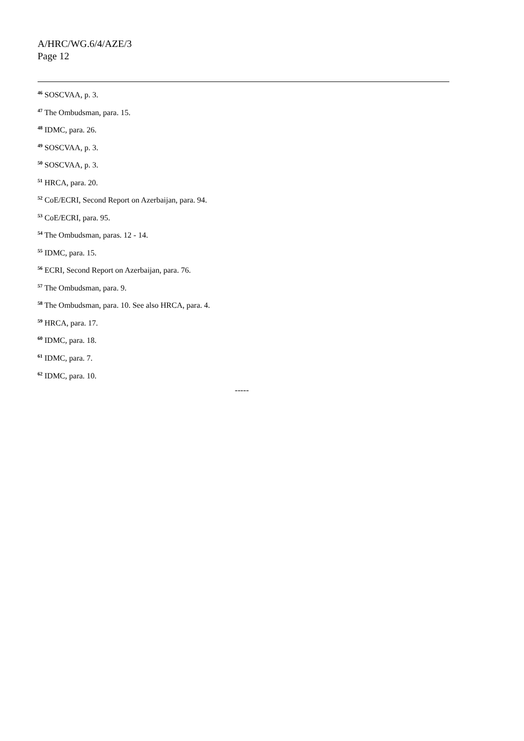A/HRC/WG.6/4/AZE/3
Page 12
<sup>46</sup> SOSCVAA, p. 3.
<sup>47</sup> The Ombudsman, para. 15.
<sup>48</sup> IDMC, para. 26.
<sup>49</sup> SOSCVAA, p. 3.
<sup>50</sup> SOSCVAA, p. 3.
<sup>51</sup> HRCA, para. 20.
<sup>52</sup> CoE/ECRI, Second Report on Azerbaijan, para. 94.
<sup>53</sup> CoE/ECRI, para. 95.
<sup>54</sup> The Ombudsman, paras. 12 - 14.
<sup>55</sup> IDMC, para. 15.
<sup>56</sup> ECRI, Second Report on Azerbaijan, para. 76.
<sup>57</sup> The Ombudsman, para. 9.
<sup>58</sup> The Ombudsman, para. 10. See also HRCA, para. 4.
<sup>59</sup> HRCA, para. 17.
<sup>60</sup> IDMC, para. 18.
<sup>61</sup> IDMC, para. 7.
<sup>62</sup> IDMC, para. 10.
-----